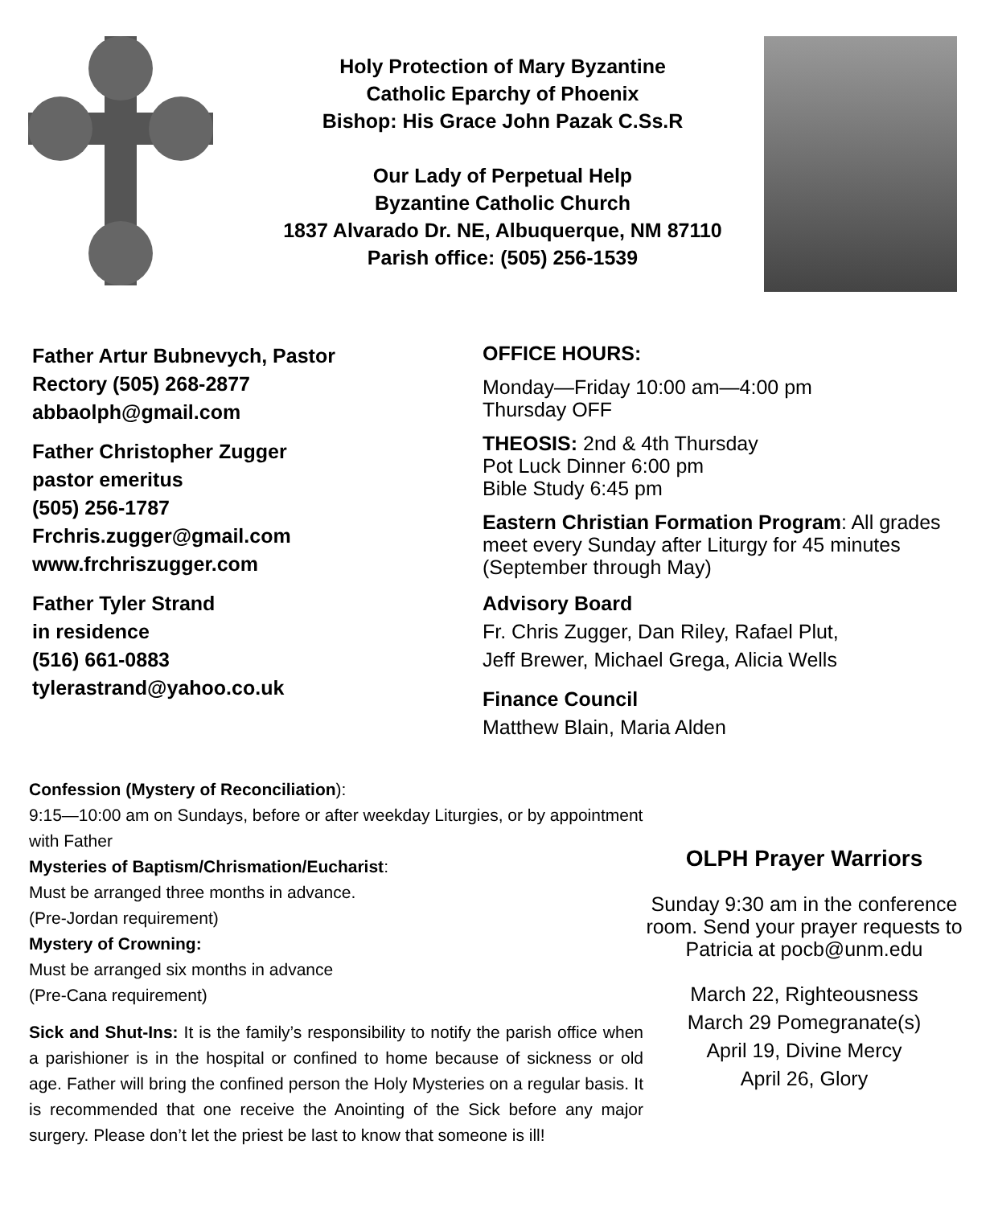Holy Protection of Mary Byzantine
Catholic Eparchy of Phoenix
Bishop: His Grace John Pazak C.Ss.R
Our Lady of Perpetual Help
Byzantine Catholic Church
1837 Alvarado Dr. NE, Albuquerque, NM 87110
Parish office: (505) 256-1539
Father Artur Bubnevych, Pastor
Rectory (505) 268-2877
abbaolph@gmail.com
Father Christopher Zugger
pastor emeritus
(505) 256-1787
Frchris.zugger@gmail.com
www.frchriszugger.com
Father Tyler Strand
in residence
(516) 661-0883
tylerastrand@yahoo.co.uk
OFFICE HOURS:
Monday—Friday 10:00 am—4:00 pm
Thursday OFF
THEOSIS: 2nd & 4th Thursday
Pot Luck Dinner 6:00 pm
Bible Study 6:45 pm
Eastern Christian Formation Program: All grades meet every Sunday after Liturgy for 45 minutes (September through May)
Advisory Board
Fr. Chris Zugger, Dan Riley, Rafael Plut,
Jeff Brewer, Michael Grega, Alicia Wells
Finance Council
Matthew Blain, Maria Alden
Confession (Mystery of Reconciliation):
9:15—10:00 am on Sundays, before or after weekday Liturgies, or by appointment with Father
Mysteries of Baptism/Chrismation/Eucharist:
Must be arranged three months in advance.
(Pre-Jordan requirement)
Mystery of Crowning:
Must be arranged six months in advance
(Pre-Cana requirement)
Sick and Shut-Ins: It is the family’s responsibility to notify the parish office when a parishioner is in the hospital or confined to home because of sickness or old age. Father will bring the confined person the Holy Mysteries on a regular basis. It is recommended that one receive the Anointing of the Sick before any major surgery. Please don’t let the priest be last to know that someone is ill!
OLPH Prayer Warriors
Sunday 9:30 am in the conference room. Send your prayer requests to Patricia at pocb@unm.edu
March 22, Righteousness
March 29 Pomegranate(s)
April 19, Divine Mercy
April 26, Glory